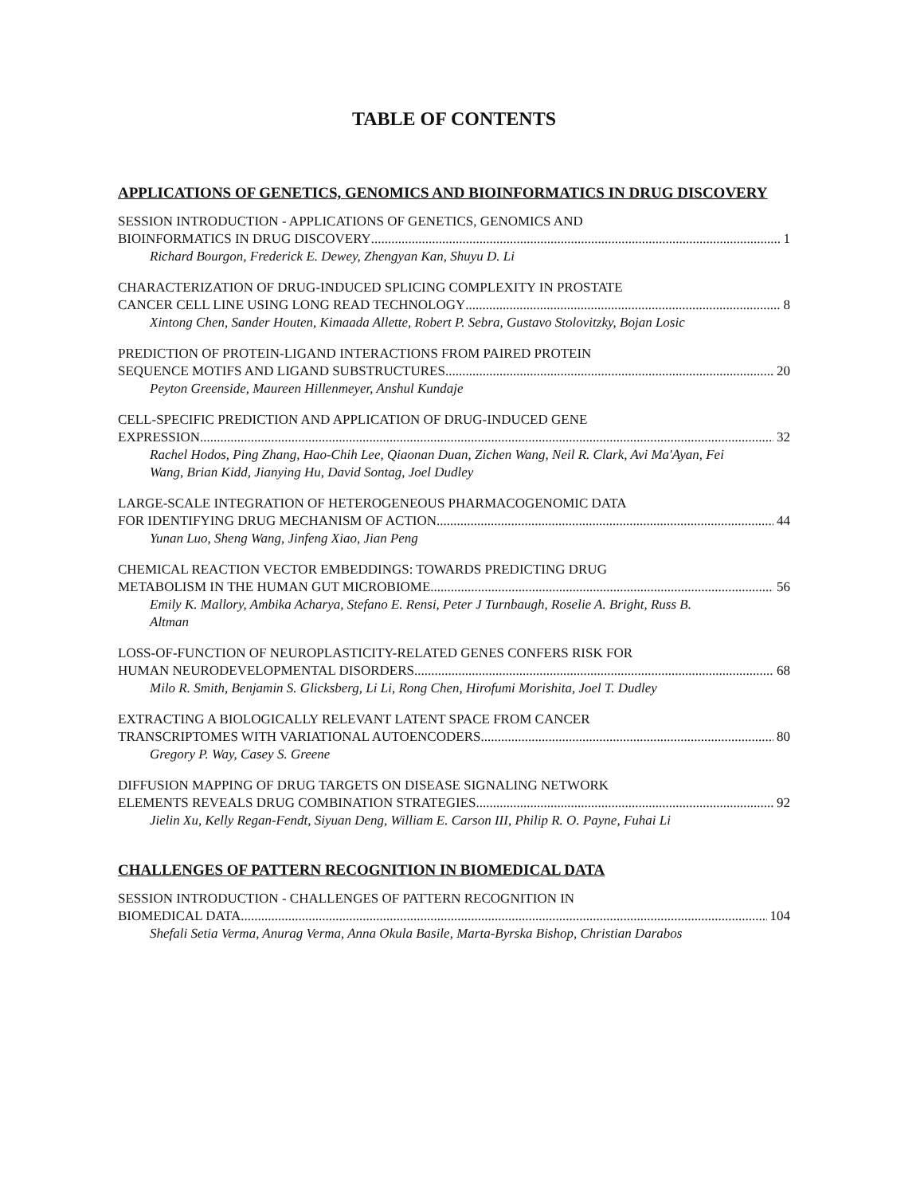TABLE OF CONTENTS
APPLICATIONS OF GENETICS, GENOMICS AND BIOINFORMATICS IN DRUG DISCOVERY
SESSION INTRODUCTION - APPLICATIONS OF GENETICS, GENOMICS AND
BIOINFORMATICS IN DRUG DISCOVERY 1
Richard Bourgon, Frederick E. Dewey, Zhengyan Kan, Shuyu D. Li
CHARACTERIZATION OF DRUG-INDUCED SPLICING COMPLEXITY IN PROSTATE
CANCER CELL LINE USING LONG READ TECHNOLOGY 8
Xintong Chen, Sander Houten, Kimaada Allette, Robert P. Sebra, Gustavo Stolovitzky, Bojan Losic
PREDICTION OF PROTEIN-LIGAND INTERACTIONS FROM PAIRED PROTEIN
SEQUENCE MOTIFS AND LIGAND SUBSTRUCTURES 20
Peyton Greenside, Maureen Hillenmeyer, Anshul Kundaje
CELL-SPECIFIC PREDICTION AND APPLICATION OF DRUG-INDUCED GENE
EXPRESSION 32
Rachel Hodos, Ping Zhang, Hao-Chih Lee, Qiaonan Duan, Zichen Wang, Neil R. Clark, Avi Ma'Ayan, Fei Wang, Brian Kidd, Jianying Hu, David Sontag, Joel Dudley
LARGE-SCALE INTEGRATION OF HETEROGENEOUS PHARMACOGENOMIC DATA
FOR IDENTIFYING DRUG MECHANISM OF ACTION 44
Yunan Luo, Sheng Wang, Jinfeng Xiao, Jian Peng
CHEMICAL REACTION VECTOR EMBEDDINGS: TOWARDS PREDICTING DRUG
METABOLISM IN THE HUMAN GUT MICROBIOME 56
Emily K. Mallory, Ambika Acharya, Stefano E. Rensi, Peter J Turnbaugh, Roselie A. Bright, Russ B. Altman
LOSS-OF-FUNCTION OF NEUROPLASTICITY-RELATED GENES CONFERS RISK FOR
HUMAN NEURODEVELOPMENTAL DISORDERS 68
Milo R. Smith, Benjamin S. Glicksberg, Li Li, Rong Chen, Hirofumi Morishita, Joel T. Dudley
EXTRACTING A BIOLOGICALLY RELEVANT LATENT SPACE FROM CANCER
TRANSCRIPTOMES WITH VARIATIONAL AUTOENCODERS 80
Gregory P. Way, Casey S. Greene
DIFFUSION MAPPING OF DRUG TARGETS ON DISEASE SIGNALING NETWORK
ELEMENTS REVEALS DRUG COMBINATION STRATEGIES 92
Jielin Xu, Kelly Regan-Fendt, Siyuan Deng, William E. Carson III, Philip R. O. Payne, Fuhai Li
CHALLENGES OF PATTERN RECOGNITION IN BIOMEDICAL DATA
SESSION INTRODUCTION - CHALLENGES OF PATTERN RECOGNITION IN
BIOMEDICAL DATA 104
Shefali Setia Verma, Anurag Verma, Anna Okula Basile, Marta-Byrska Bishop, Christian Darabos